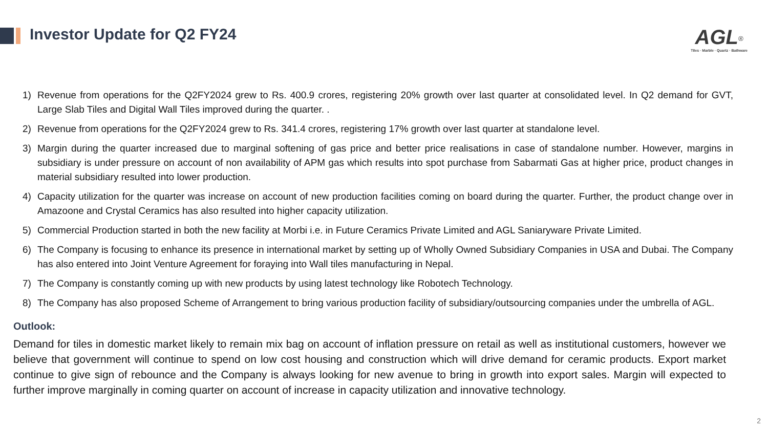Investor Update for Q2 FY24
AGL<sup>®</sup>
Tiles · Marble · Quartz · Bathware
1) Revenue from operations for the Q2FY2024 grew to Rs. 400.9 crores, registering 20% growth over last quarter at consolidated level. In Q2 demand for GVT, Large Slab Tiles and Digital Wall Tiles improved during the quarter. .
2) Revenue from operations for the Q2FY2024 grew to Rs. 341.4 crores, registering 17% growth over last quarter at standalone level.
3) Margin during the quarter increased due to marginal softening of gas price and better price realisations in case of standalone number. However, margins in subsidiary is under pressure on account of non availability of APM gas which results into spot purchase from Sabarmati Gas at higher price, product changes in material subsidiary resulted into lower production.
4) Capacity utilization for the quarter was increase on account of new production facilities coming on board during the quarter. Further, the product change over in Amazoone and Crystal Ceramics has also resulted into higher capacity utilization.
5) Commercial Production started in both the new facility at Morbi i.e. in Future Ceramics Private Limited and AGL Saniaryware Private Limited.
6) The Company is focusing to enhance its presence in international market by setting up of Wholly Owned Subsidiary Companies in USA and Dubai. The Company has also entered into Joint Venture Agreement for foraying into Wall tiles manufacturing in Nepal.
7) The Company is constantly coming up with new products by using latest technology like Robotech Technology.
8) The Company has also proposed Scheme of Arrangement to bring various production facility of subsidiary/outsourcing companies under the umbrella of AGL.
Outlook:
Demand for tiles in domestic market likely to remain mix bag on account of inflation pressure on retail as well as institutional customers, however we believe that government will continue to spend on low cost housing and construction which will drive demand for ceramic products. Export market continue to give sign of rebounce and the Company is always looking for new avenue to bring in growth into export sales. Margin will expected to further improve marginally in coming quarter on account of increase in capacity utilization and innovative technology.
2